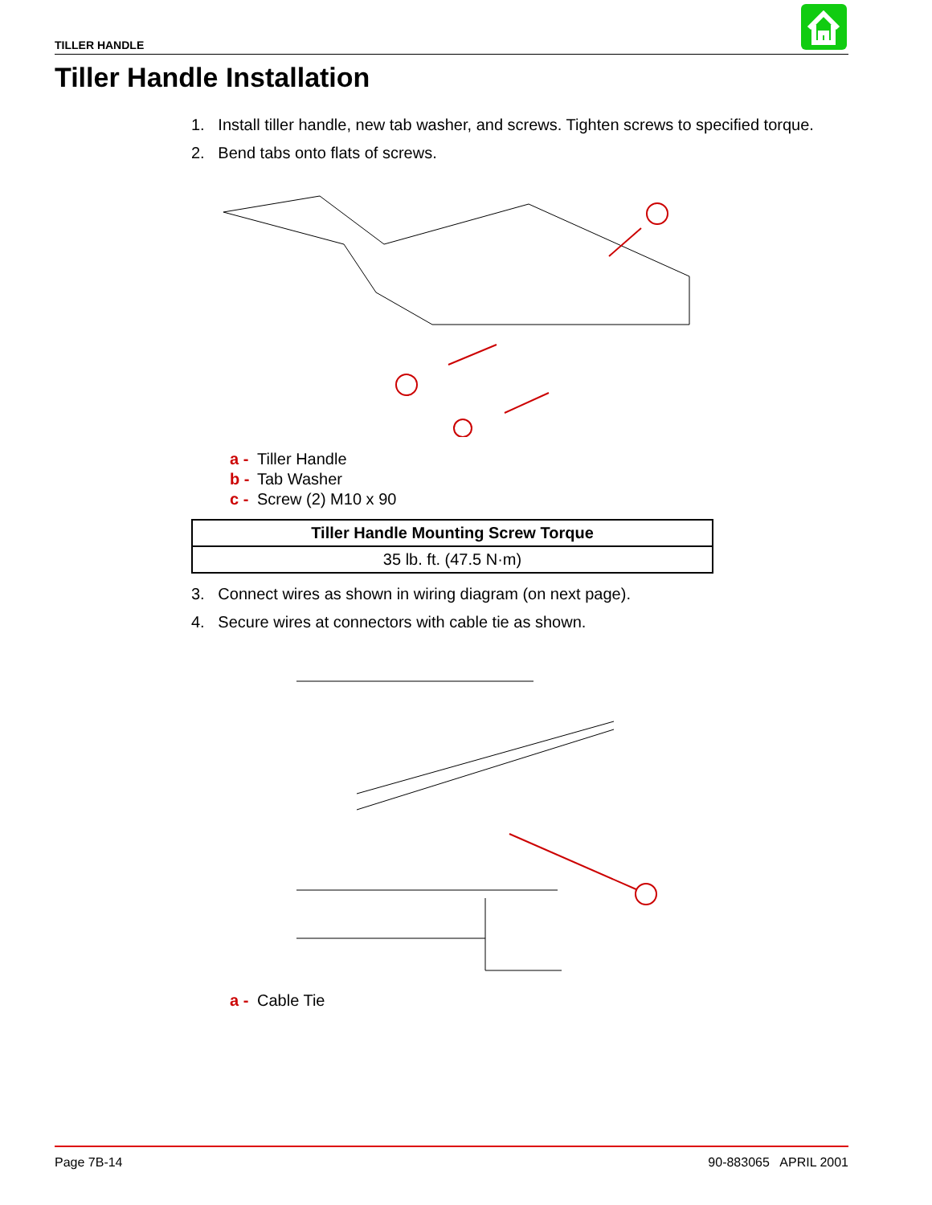TILLER HANDLE
Tiller Handle Installation
1. Install tiller handle, new tab washer, and screws. Tighten screws to specified torque.
2. Bend tabs onto flats of screws.
a - Tiller Handle
b - Tab Washer
c - Screw (2) M10 x 90
| Tiller Handle Mounting Screw Torque |
| --- |
| 35 lb. ft. (47.5 N·m) |
3. Connect wires as shown in wiring diagram (on next page).
4. Secure wires at connectors with cable tie as shown.
a - Cable Tie
Page 7B-14 90-883065 APRIL 2001